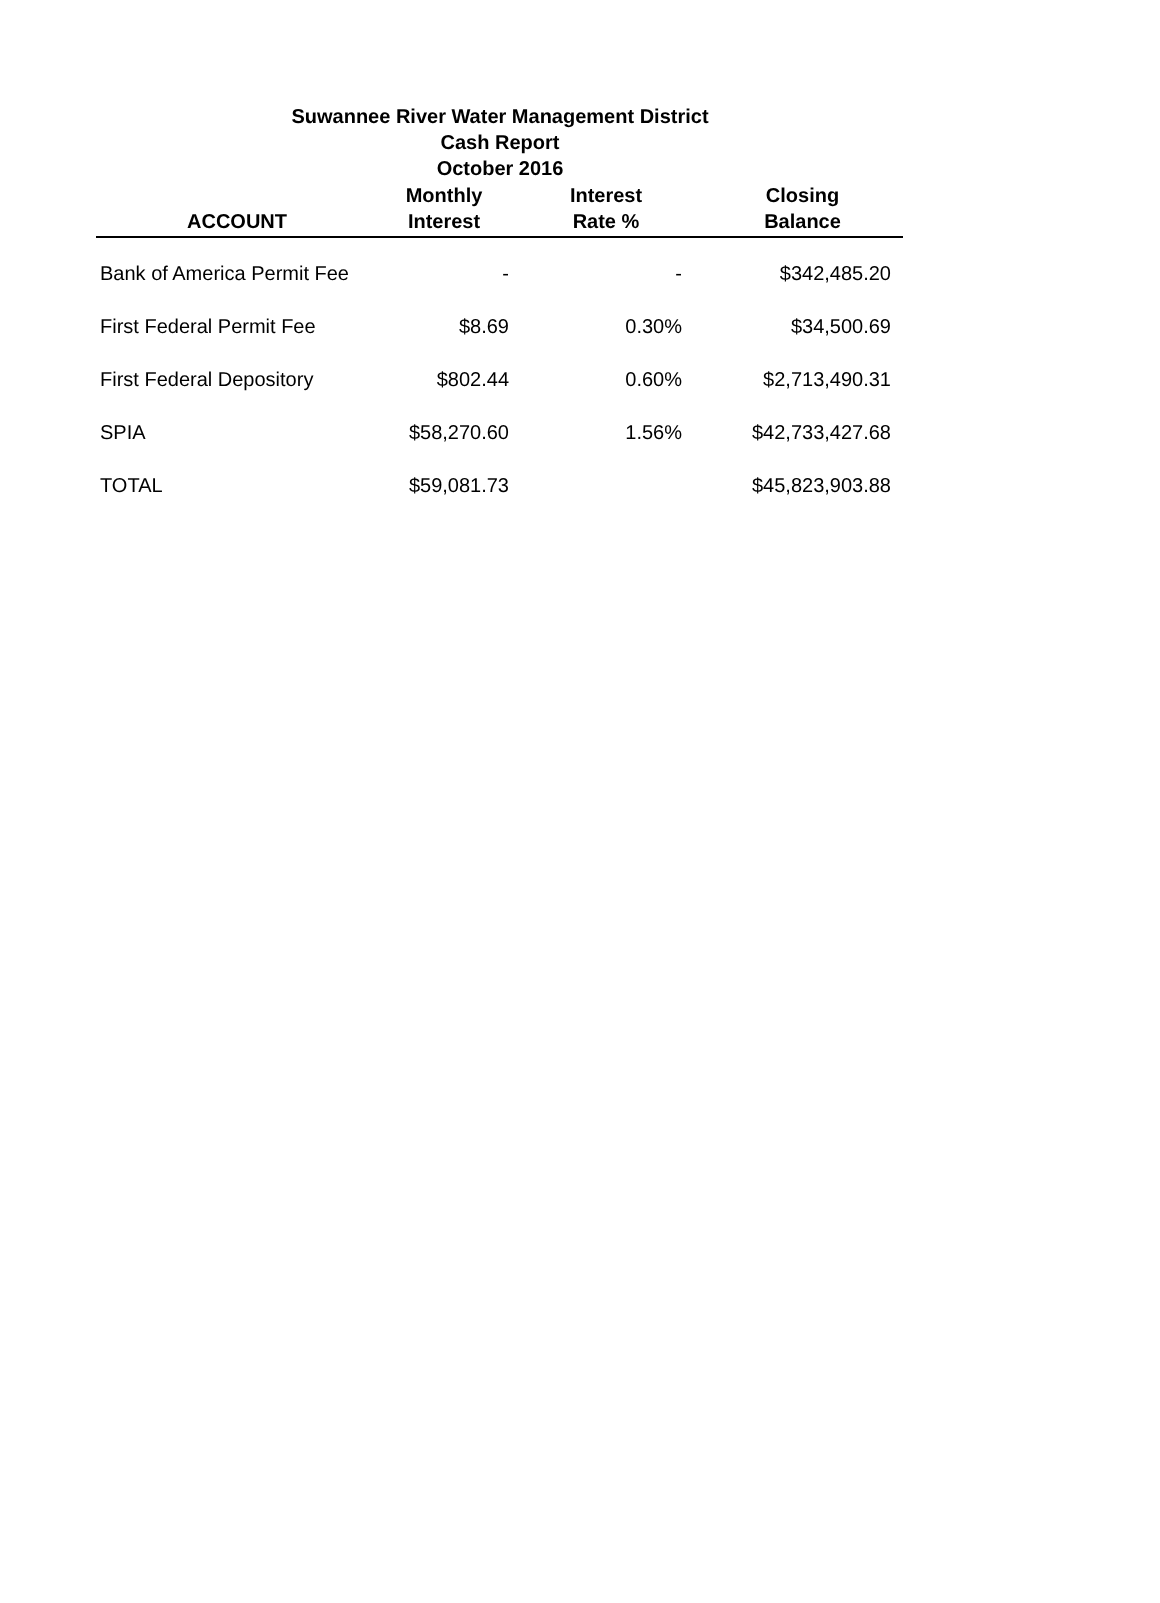Suwannee River Water Management District
Cash Report
October 2016
| ACCOUNT | Monthly Interest | Interest Rate % | Closing Balance |
| --- | --- | --- | --- |
| Bank of America Permit Fee | - | - | $342,485.20 |
| First Federal Permit Fee | $8.69 | 0.30% | $34,500.69 |
| First Federal Depository | $802.44 | 0.60% | $2,713,490.31 |
| SPIA | $58,270.60 | 1.56% | $42,733,427.68 |
| TOTAL | $59,081.73 | | $45,823,903.88 |